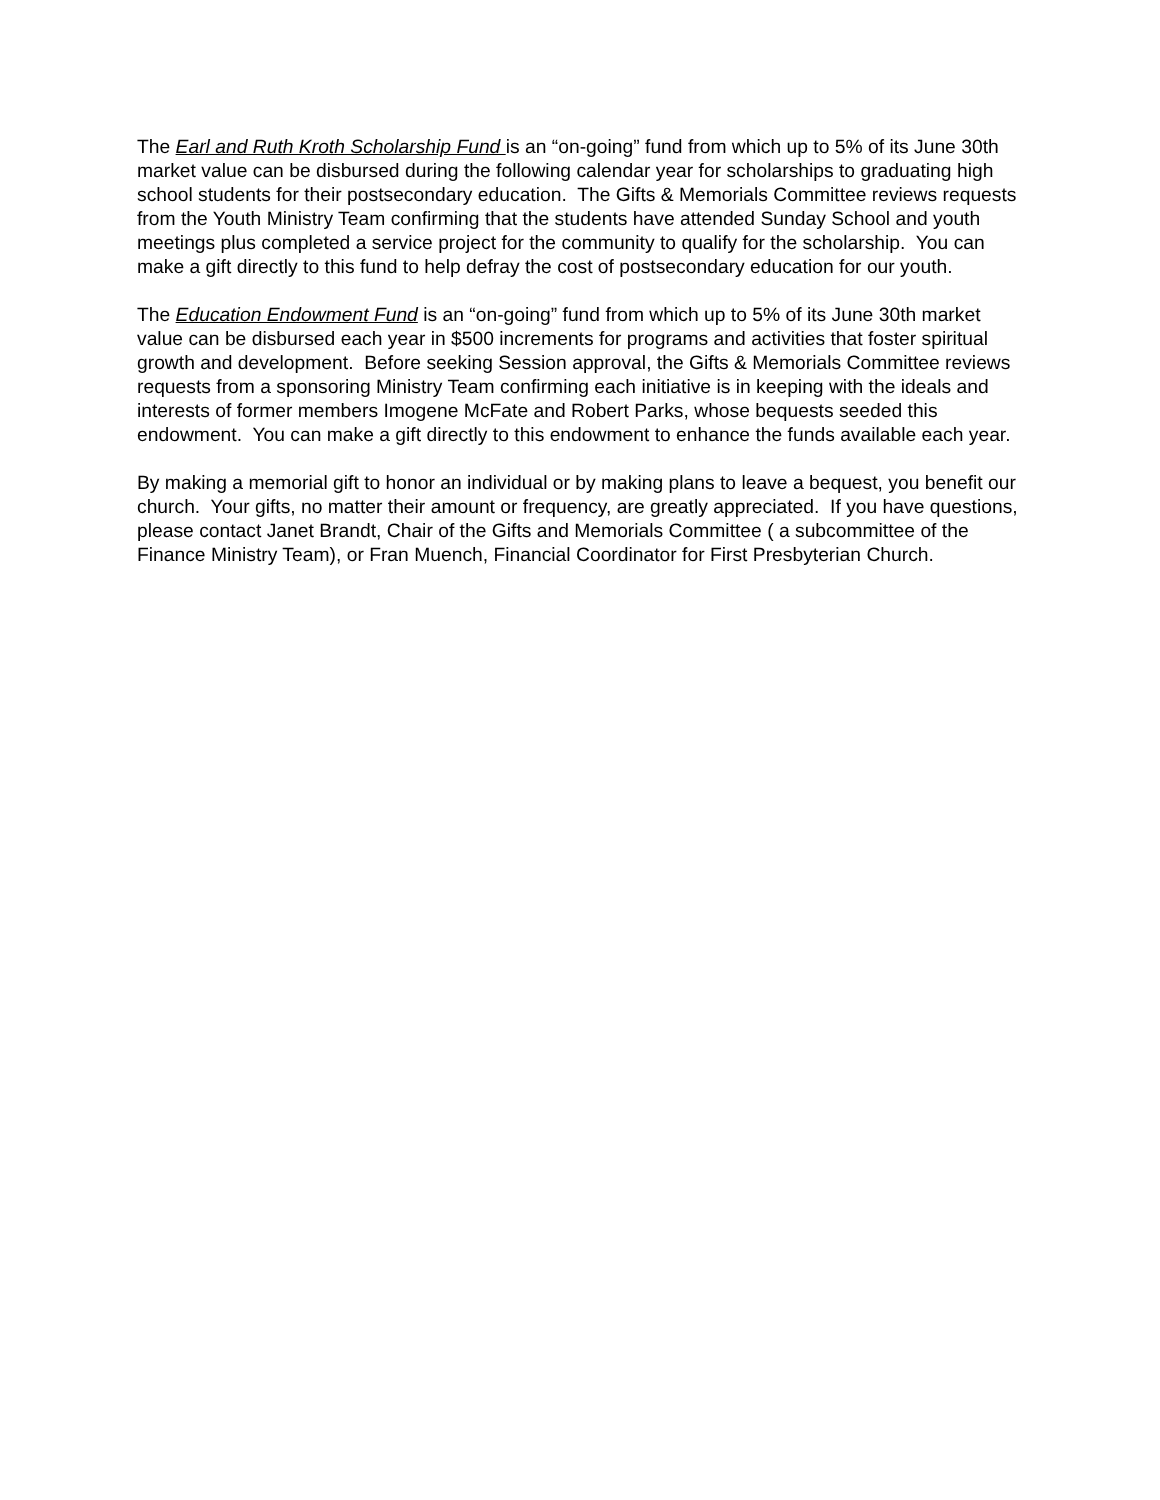The Earl and Ruth Kroth Scholarship Fund is an “on-going” fund from which up to 5% of its June 30th market value can be disbursed during the following calendar year for scholarships to graduating high school students for their postsecondary education. The Gifts & Memorials Committee reviews requests from the Youth Ministry Team confirming that the students have attended Sunday School and youth meetings plus completed a service project for the community to qualify for the scholarship. You can make a gift directly to this fund to help defray the cost of postsecondary education for our youth.
The Education Endowment Fund is an “on-going” fund from which up to 5% of its June 30th market value can be disbursed each year in $500 increments for programs and activities that foster spiritual growth and development. Before seeking Session approval, the Gifts & Memorials Committee reviews requests from a sponsoring Ministry Team confirming each initiative is in keeping with the ideals and interests of former members Imogene McFate and Robert Parks, whose bequests seeded this endowment. You can make a gift directly to this endowment to enhance the funds available each year.
By making a memorial gift to honor an individual or by making plans to leave a bequest, you benefit our church. Your gifts, no matter their amount or frequency, are greatly appreciated. If you have questions, please contact Janet Brandt, Chair of the Gifts and Memorials Committee ( a subcommittee of the Finance Ministry Team), or Fran Muench, Financial Coordinator for First Presbyterian Church.